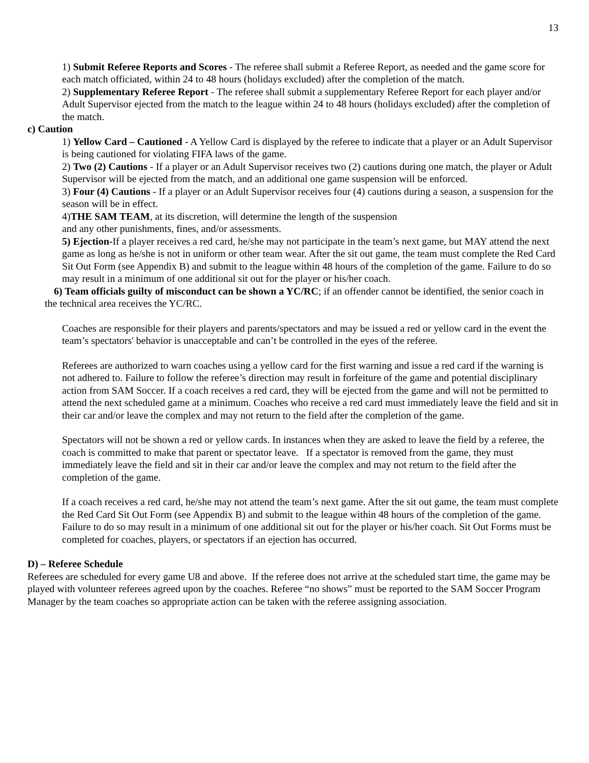13
1) Submit Referee Reports and Scores - The referee shall submit a Referee Report, as needed and the game score for each match officiated, within 24 to 48 hours (holidays excluded) after the completion of the match.
2) Supplementary Referee Report - The referee shall submit a supplementary Referee Report for each player and/or Adult Supervisor ejected from the match to the league within 24 to 48 hours (holidays excluded) after the completion of the match.
c) Caution
1) Yellow Card – Cautioned - A Yellow Card is displayed by the referee to indicate that a player or an Adult Supervisor is being cautioned for violating FIFA laws of the game.
2) Two (2) Cautions - If a player or an Adult Supervisor receives two (2) cautions during one match, the player or Adult Supervisor will be ejected from the match, and an additional one game suspension will be enforced.
3) Four (4) Cautions - If a player or an Adult Supervisor receives four (4) cautions during a season, a suspension for the season will be in effect.
4)THE SAM TEAM, at its discretion, will determine the length of the suspension
and any other punishments, fines, and/or assessments.
5) Ejection-If a player receives a red card, he/she may not participate in the team’s next game, but MAY attend the next game as long as he/she is not in uniform or other team wear. After the sit out game, the team must complete the Red Card Sit Out Form (see Appendix B) and submit to the league within 48 hours of the completion of the game. Failure to do so may result in a minimum of one additional sit out for the player or his/her coach.
6) Team officials guilty of misconduct can be shown a YC/RC; if an offender cannot be identified, the senior coach in the technical area receives the YC/RC.
Coaches are responsible for their players and parents/spectators and may be issued a red or yellow card in the event the team’s spectators' behavior is unacceptable and can’t be controlled in the eyes of the referee.
Referees are authorized to warn coaches using a yellow card for the first warning and issue a red card if the warning is not adhered to. Failure to follow the referee’s direction may result in forfeiture of the game and potential disciplinary action from SAM Soccer. If a coach receives a red card, they will be ejected from the game and will not be permitted to attend the next scheduled game at a minimum. Coaches who receive a red card must immediately leave the field and sit in their car and/or leave the complex and may not return to the field after the completion of the game.
Spectators will not be shown a red or yellow cards. In instances when they are asked to leave the field by a referee, the coach is committed to make that parent or spectator leave. If a spectator is removed from the game, they must immediately leave the field and sit in their car and/or leave the complex and may not return to the field after the completion of the game.
If a coach receives a red card, he/she may not attend the team’s next game. After the sit out game, the team must complete the Red Card Sit Out Form (see Appendix B) and submit to the league within 48 hours of the completion of the game. Failure to do so may result in a minimum of one additional sit out for the player or his/her coach. Sit Out Forms must be completed for coaches, players, or spectators if an ejection has occurred.
D) – Referee Schedule
Referees are scheduled for every game U8 and above. If the referee does not arrive at the scheduled start time, the game may be played with volunteer referees agreed upon by the coaches. Referee “no shows” must be reported to the SAM Soccer Program Manager by the team coaches so appropriate action can be taken with the referee assigning association.